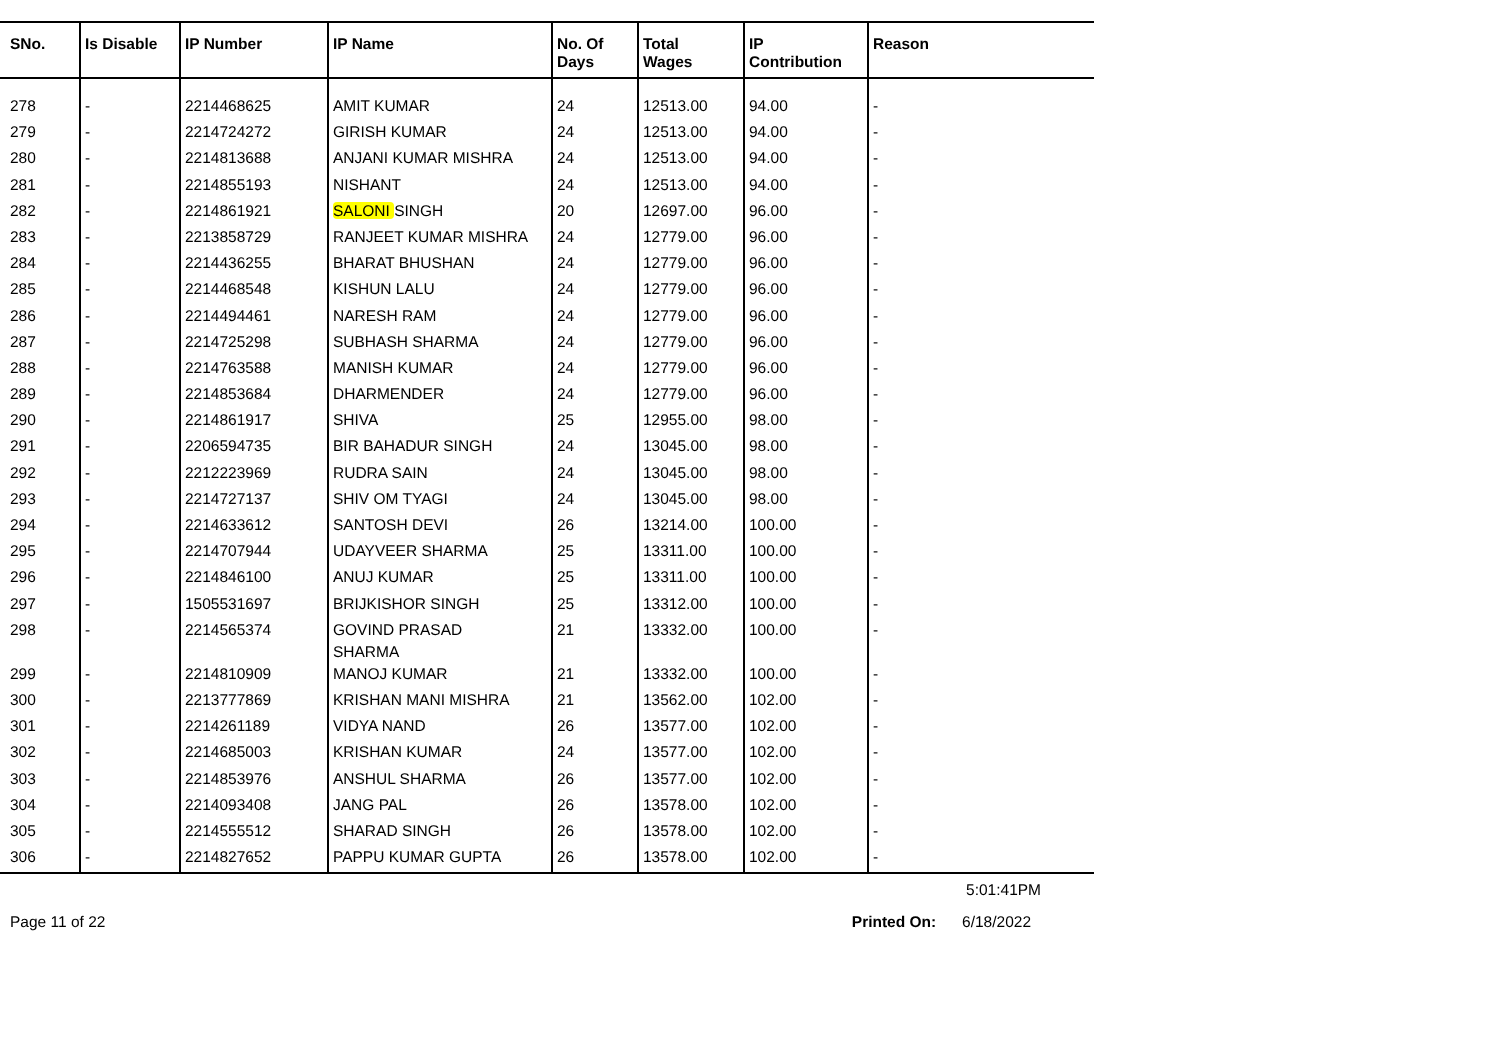| SNo. | Is Disable | IP Number | IP Name | No. Of Days | Total Wages | IP Contribution | Reason |
| --- | --- | --- | --- | --- | --- | --- | --- |
| 278 | - | 2214468625 | AMIT KUMAR | 24 | 12513.00 | 94.00 | - |
| 279 | - | 2214724272 | GIRISH KUMAR | 24 | 12513.00 | 94.00 | - |
| 280 | - | 2214813688 | ANJANI KUMAR MISHRA | 24 | 12513.00 | 94.00 | - |
| 281 | - | 2214855193 | NISHANT | 24 | 12513.00 | 94.00 | - |
| 282 | - | 2214861921 | SALONI SINGH | 20 | 12697.00 | 96.00 | - |
| 283 | - | 2213858729 | RANJEET KUMAR MISHRA | 24 | 12779.00 | 96.00 | - |
| 284 | - | 2214436255 | BHARAT BHUSHAN | 24 | 12779.00 | 96.00 | - |
| 285 | - | 2214468548 | KISHUN LALU | 24 | 12779.00 | 96.00 | - |
| 286 | - | 2214494461 | NARESH RAM | 24 | 12779.00 | 96.00 | - |
| 287 | - | 2214725298 | SUBHASH SHARMA | 24 | 12779.00 | 96.00 | - |
| 288 | - | 2214763588 | MANISH KUMAR | 24 | 12779.00 | 96.00 | - |
| 289 | - | 2214853684 | DHARMENDER | 24 | 12779.00 | 96.00 | - |
| 290 | - | 2214861917 | SHIVA | 25 | 12955.00 | 98.00 | - |
| 291 | - | 2206594735 | BIR BAHADUR SINGH | 24 | 13045.00 | 98.00 | - |
| 292 | - | 2212223969 | RUDRA SAIN | 24 | 13045.00 | 98.00 | - |
| 293 | - | 2214727137 | SHIV OM TYAGI | 24 | 13045.00 | 98.00 | - |
| 294 | - | 2214633612 | SANTOSH DEVI | 26 | 13214.00 | 100.00 | - |
| 295 | - | 2214707944 | UDAYVEER SHARMA | 25 | 13311.00 | 100.00 | - |
| 296 | - | 2214846100 | ANUJ KUMAR | 25 | 13311.00 | 100.00 | - |
| 297 | - | 1505531697 | BRIJKISHOR SINGH | 25 | 13312.00 | 100.00 | - |
| 298 | - | 2214565374 | GOVIND PRASAD SHARMA | 21 | 13332.00 | 100.00 | - |
| 299 | - | 2214810909 | MANOJ KUMAR | 21 | 13332.00 | 100.00 | - |
| 300 | - | 2213777869 | KRISHAN MANI MISHRA | 21 | 13562.00 | 102.00 | - |
| 301 | - | 2214261189 | VIDYA NAND | 26 | 13577.00 | 102.00 | - |
| 302 | - | 2214685003 | KRISHAN KUMAR | 24 | 13577.00 | 102.00 | - |
| 303 | - | 2214853976 | ANSHUL SHARMA | 26 | 13577.00 | 102.00 | - |
| 304 | - | 2214093408 | JANG PAL | 26 | 13578.00 | 102.00 | - |
| 305 | - | 2214555512 | SHARAD SINGH | 26 | 13578.00 | 102.00 | - |
| 306 | - | 2214827652 | PAPPU KUMAR GUPTA | 26 | 13578.00 | 102.00 | - |
5:01:41PM
Page 11 of 22 Printed On: 6/18/2022